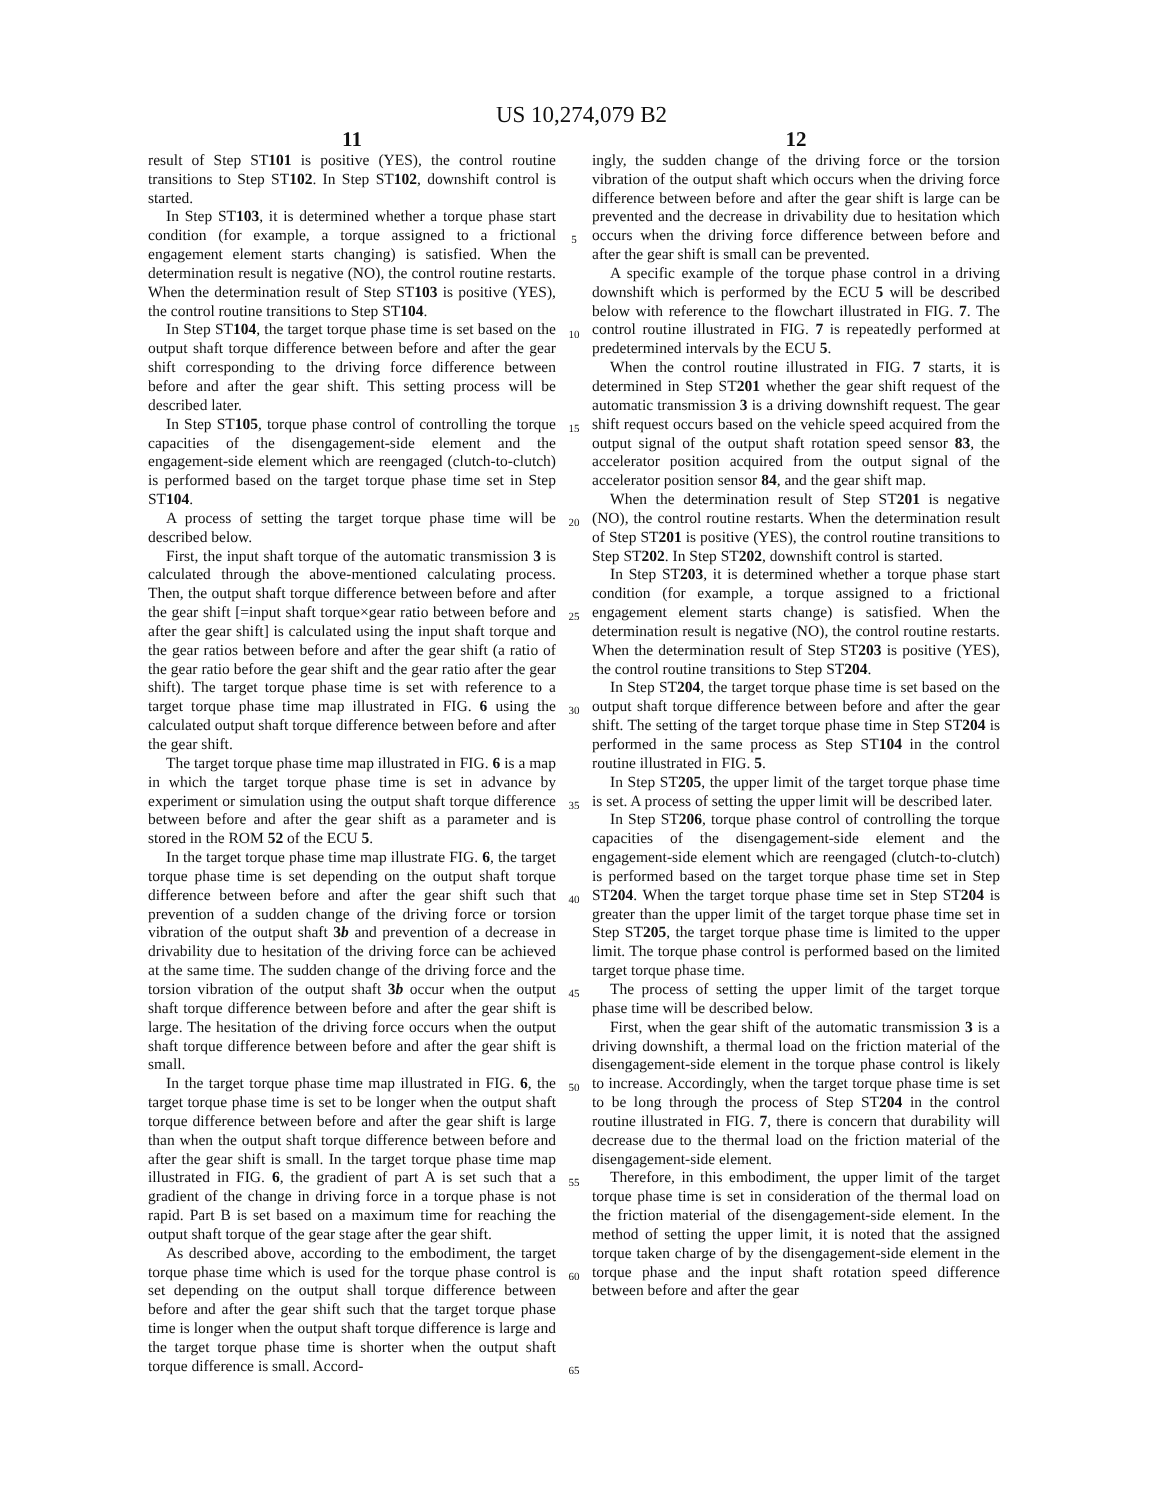US 10,274,079 B2
11
result of Step ST101 is positive (YES), the control routine transitions to Step ST102. In Step ST102, downshift control is started.
In Step ST103, it is determined whether a torque phase start condition (for example, a torque assigned to a frictional engagement element starts changing) is satisfied. When the determination result is negative (NO), the control routine restarts. When the determination result of Step ST103 is positive (YES), the control routine transitions to Step ST104.
In Step ST104, the target torque phase time is set based on the output shaft torque difference between before and after the gear shift corresponding to the driving force difference between before and after the gear shift. This setting process will be described later.
In Step ST105, torque phase control of controlling the torque capacities of the disengagement-side element and the engagement-side element which are reengaged (clutch-to-clutch) is performed based on the target torque phase time set in Step ST104.
A process of setting the target torque phase time will be described below.
First, the input shaft torque of the automatic transmission 3 is calculated through the above-mentioned calculating process. Then, the output shaft torque difference between before and after the gear shift [=input shaft torque×gear ratio between before and after the gear shift] is calculated using the input shaft torque and the gear ratios between before and after the gear shift (a ratio of the gear ratio before the gear shift and the gear ratio after the gear shift). The target torque phase time is set with reference to a target torque phase time map illustrated in FIG. 6 using the calculated output shaft torque difference between before and after the gear shift.
The target torque phase time map illustrated in FIG. 6 is a map in which the target torque phase time is set in advance by experiment or simulation using the output shaft torque difference between before and after the gear shift as a parameter and is stored in the ROM 52 of the ECU 5.
In the target torque phase time map illustrate FIG. 6, the target torque phase time is set depending on the output shaft torque difference between before and after the gear shift such that prevention of a sudden change of the driving force or torsion vibration of the output shaft 3b and prevention of a decrease in drivability due to hesitation of the driving force can be achieved at the same time. The sudden change of the driving force and the torsion vibration of the output shaft 3b occur when the output shaft torque difference between before and after the gear shift is large. The hesitation of the driving force occurs when the output shaft torque difference between before and after the gear shift is small.
In the target torque phase time map illustrated in FIG. 6, the target torque phase time is set to be longer when the output shaft torque difference between before and after the gear shift is large than when the output shaft torque difference between before and after the gear shift is small. In the target torque phase time map illustrated in FIG. 6, the gradient of part A is set such that a gradient of the change in driving force in a torque phase is not rapid. Part B is set based on a maximum time for reaching the output shaft torque of the gear stage after the gear shift.
As described above, according to the embodiment, the target torque phase time which is used for the torque phase control is set depending on the output shall torque difference between before and after the gear shift such that the target torque phase time is longer when the output shaft torque difference is large and the target torque phase time is shorter when the output shaft torque difference is small. Accord-
5
10
15
20
25
30
35
40
45
50
55
60
65
12
ingly, the sudden change of the driving force or the torsion vibration of the output shaft which occurs when the driving force difference between before and after the gear shift is large can be prevented and the decrease in drivability due to hesitation which occurs when the driving force difference between before and after the gear shift is small can be prevented.
A specific example of the torque phase control in a driving downshift which is performed by the ECU 5 will be described below with reference to the flowchart illustrated in FIG. 7. The control routine illustrated in FIG. 7 is repeatedly performed at predetermined intervals by the ECU 5.
When the control routine illustrated in FIG. 7 starts, it is determined in Step ST201 whether the gear shift request of the automatic transmission 3 is a driving downshift request. The gear shift request occurs based on the vehicle speed acquired from the output signal of the output shaft rotation speed sensor 83, the accelerator position acquired from the output signal of the accelerator position sensor 84, and the gear shift map.
When the determination result of Step ST201 is negative (NO), the control routine restarts. When the determination result of Step ST201 is positive (YES), the control routine transitions to Step ST202. In Step ST202, downshift control is started.
In Step ST203, it is determined whether a torque phase start condition (for example, a torque assigned to a frictional engagement element starts change) is satisfied. When the determination result is negative (NO), the control routine restarts. When the determination result of Step ST203 is positive (YES), the control routine transitions to Step ST204.
In Step ST204, the target torque phase time is set based on the output shaft torque difference between before and after the gear shift. The setting of the target torque phase time in Step ST204 is performed in the same process as Step ST104 in the control routine illustrated in FIG. 5.
In Step ST205, the upper limit of the target torque phase time is set. A process of setting the upper limit will be described later.
In Step ST206, torque phase control of controlling the torque capacities of the disengagement-side element and the engagement-side element which are reengaged (clutch-to-clutch) is performed based on the target torque phase time set in Step ST204. When the target torque phase time set in Step ST204 is greater than the upper limit of the target torque phase time set in Step ST205, the target torque phase time is limited to the upper limit. The torque phase control is performed based on the limited target torque phase time.
The process of setting the upper limit of the target torque phase time will be described below.
First, when the gear shift of the automatic transmission 3 is a driving downshift, a thermal load on the friction material of the disengagement-side element in the torque phase control is likely to increase. Accordingly, when the target torque phase time is set to be long through the process of Step ST204 in the control routine illustrated in FIG. 7, there is concern that durability will decrease due to the thermal load on the friction material of the disengagement-side element.
Therefore, in this embodiment, the upper limit of the target torque phase time is set in consideration of the thermal load on the friction material of the disengagement-side element. In the method of setting the upper limit, it is noted that the assigned torque taken charge of by the disengagement-side element in the torque phase and the input shaft rotation speed difference between before and after the gear